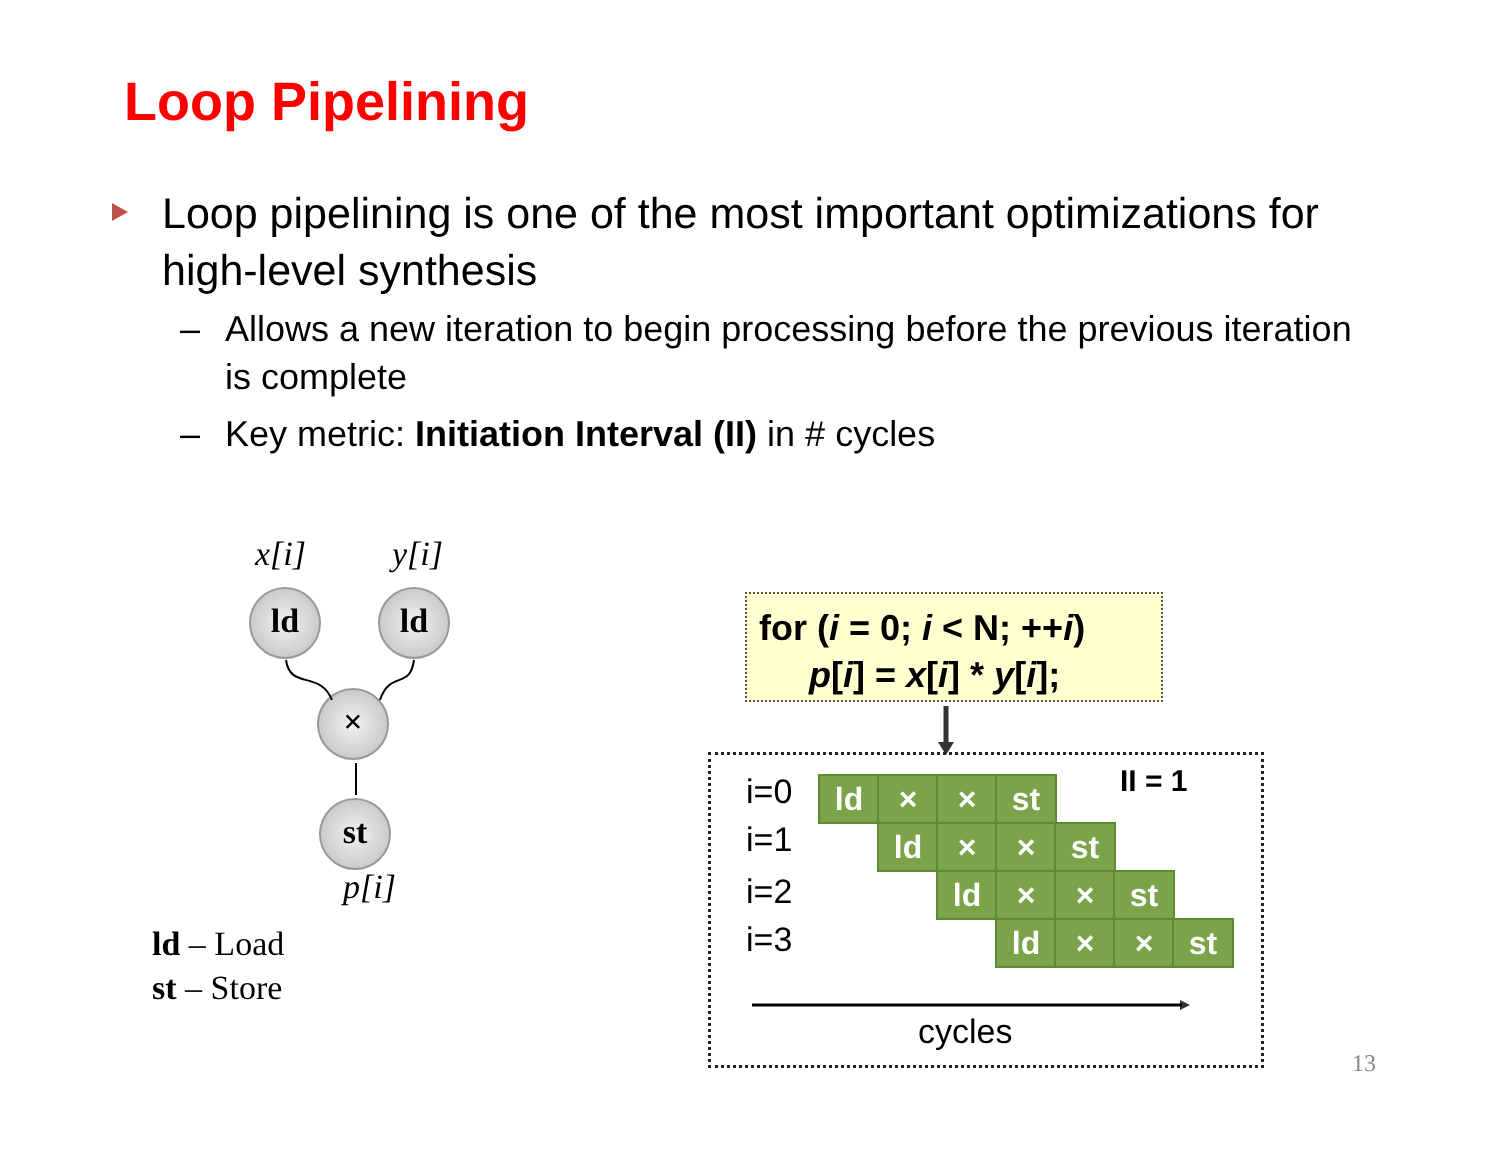Loop Pipelining
Loop pipelining is one of the most important optimizations for high-level synthesis
– Allows a new iteration to begin processing before the previous iteration is complete
– Key metric: Initiation Interval (II) in # cycles
x[i] y[i]
ld ld
×
st
p[i]
ld – Load
st – Store
for (i = 0; i < N; ++i)
p[i] = x[i] * y[i];
i=0
i=1
i=2
i=3
II = 1
ld × × st
ld × × st
ld × × st
ld × × st
cycles
13